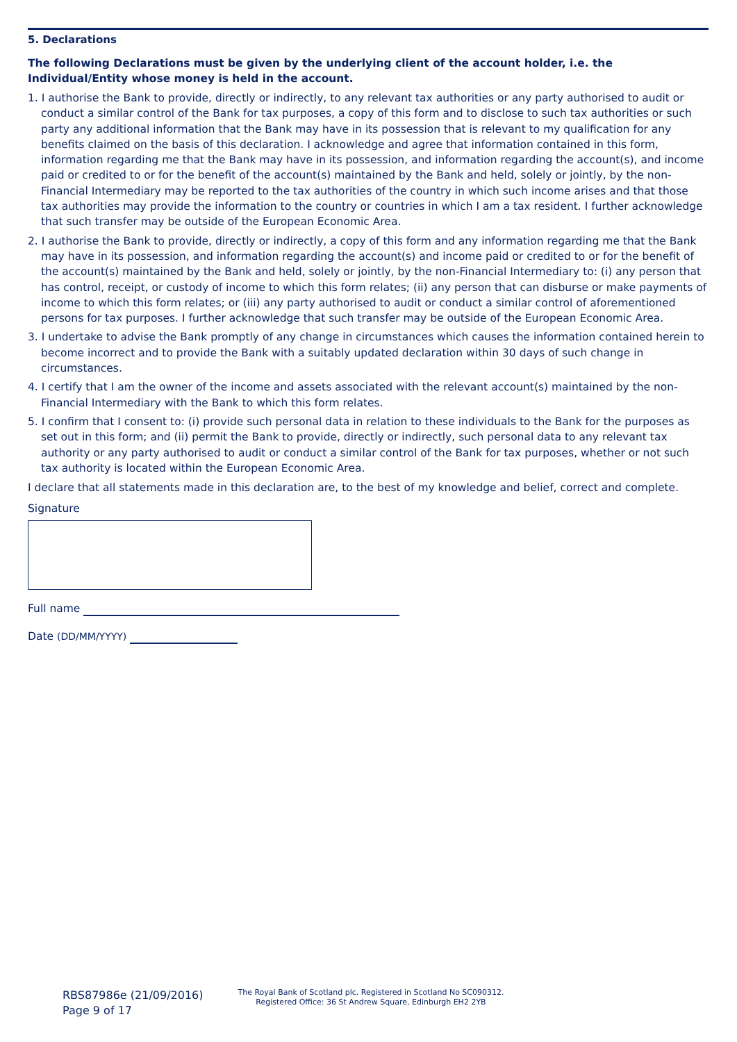5. Declarations
The following Declarations must be given by the underlying client of the account holder, i.e. the Individual/Entity whose money is held in the account.
1. I authorise the Bank to provide, directly or indirectly, to any relevant tax authorities or any party authorised to audit or conduct a similar control of the Bank for tax purposes, a copy of this form and to disclose to such tax authorities or such party any additional information that the Bank may have in its possession that is relevant to my qualification for any benefits claimed on the basis of this declaration. I acknowledge and agree that information contained in this form, information regarding me that the Bank may have in its possession, and information regarding the account(s), and income paid or credited to or for the benefit of the account(s) maintained by the Bank and held, solely or jointly, by the non-Financial Intermediary may be reported to the tax authorities of the country in which such income arises and that those tax authorities may provide the information to the country or countries in which I am a tax resident. I further acknowledge that such transfer may be outside of the European Economic Area.
2. I authorise the Bank to provide, directly or indirectly, a copy of this form and any information regarding me that the Bank may have in its possession, and information regarding the account(s) and income paid or credited to or for the benefit of the account(s) maintained by the Bank and held, solely or jointly, by the non-Financial Intermediary to: (i) any person that has control, receipt, or custody of income to which this form relates; (ii) any person that can disburse or make payments of income to which this form relates; or (iii) any party authorised to audit or conduct a similar control of aforementioned persons for tax purposes. I further acknowledge that such transfer may be outside of the European Economic Area.
3. I undertake to advise the Bank promptly of any change in circumstances which causes the information contained herein to become incorrect and to provide the Bank with a suitably updated declaration within 30 days of such change in circumstances.
4. I certify that I am the owner of the income and assets associated with the relevant account(s) maintained by the non-Financial Intermediary with the Bank to which this form relates.
5. I confirm that I consent to: (i) provide such personal data in relation to these individuals to the Bank for the purposes as set out in this form; and (ii) permit the Bank to provide, directly or indirectly, such personal data to any relevant tax authority or any party authorised to audit or conduct a similar control of the Bank for tax purposes, whether or not such tax authority is located within the European Economic Area.
I declare that all statements made in this declaration are, to the best of my knowledge and belief, correct and complete.
Signature
Full name
Date (DD/MM/YYYY)
RBS87986e (21/09/2016)
Page 9 of 17
The Royal Bank of Scotland plc. Registered in Scotland No SC090312.
Registered Office: 36 St Andrew Square, Edinburgh EH2 2YB